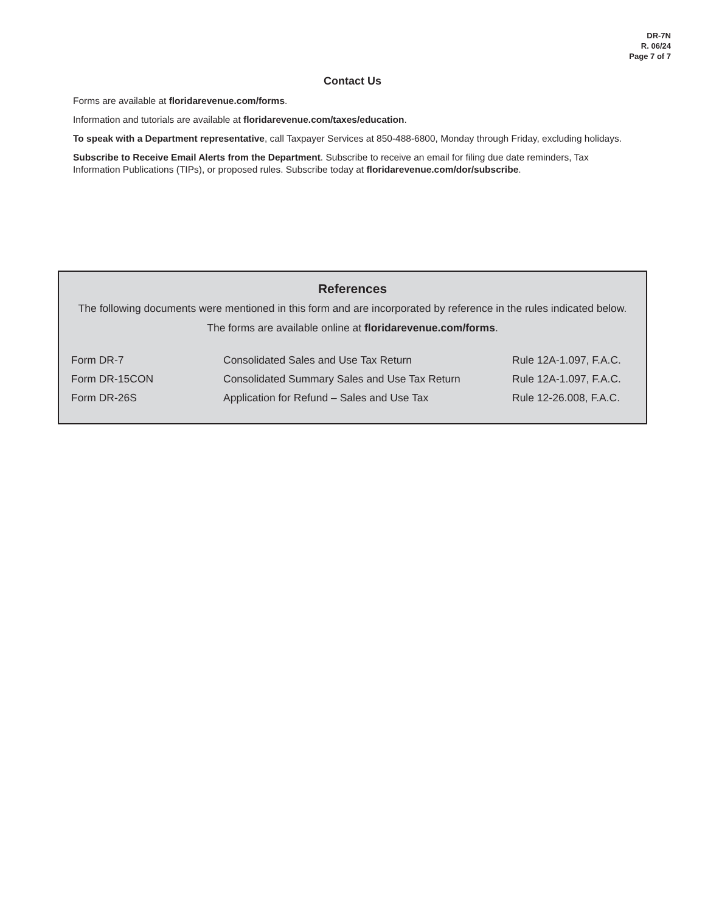DR-7N
R. 06/24
Page 7 of 7
Contact Us
Forms are available at floridarevenue.com/forms.
Information and tutorials are available at floridarevenue.com/taxes/education.
To speak with a Department representative, call Taxpayer Services at 850-488-6800, Monday through Friday, excluding holidays.
Subscribe to Receive Email Alerts from the Department. Subscribe to receive an email for filing due date reminders, Tax Information Publications (TIPs), or proposed rules. Subscribe today at floridarevenue.com/dor/subscribe.
References
The following documents were mentioned in this form and are incorporated by reference in the rules indicated below.
The forms are available online at floridarevenue.com/forms.
| Form DR-7 | Consolidated Sales and Use Tax Return | Rule 12A-1.097, F.A.C. |
| Form DR-15CON | Consolidated Summary Sales and Use Tax Return | Rule 12A-1.097, F.A.C. |
| Form DR-26S | Application for Refund – Sales and Use Tax | Rule 12-26.008, F.A.C. |